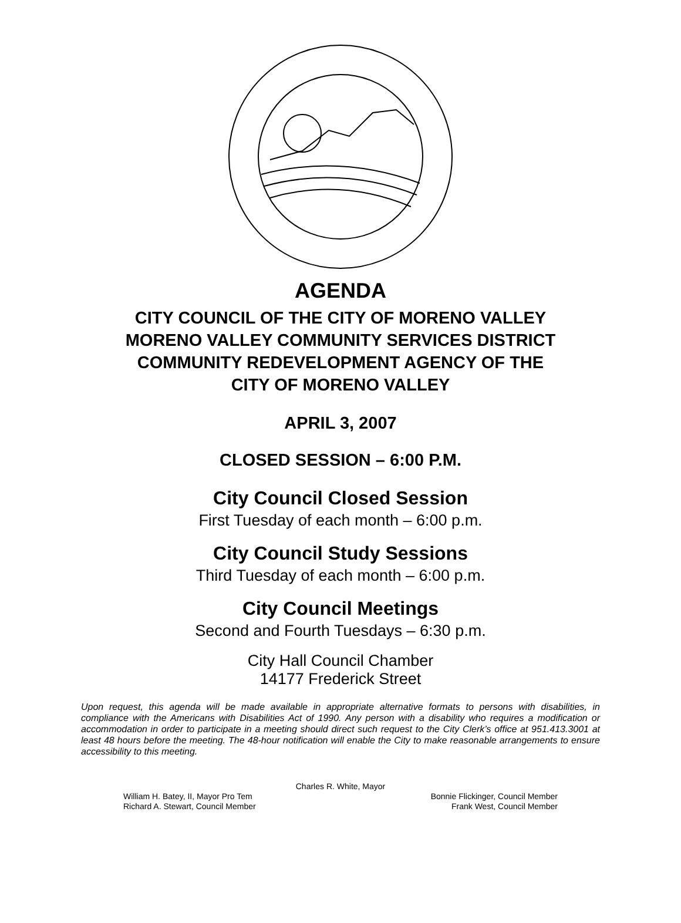AGENDA
CITY COUNCIL OF THE CITY OF MORENO VALLEY
MORENO VALLEY COMMUNITY SERVICES DISTRICT
COMMUNITY REDEVELOPMENT AGENCY OF THE
CITY OF MORENO VALLEY
APRIL 3, 2007
CLOSED SESSION – 6:00 P.M.
City Council Closed Session
First Tuesday of each month – 6:00 p.m.
City Council Study Sessions
Third Tuesday of each month – 6:00 p.m.
City Council Meetings
Second and Fourth Tuesdays – 6:30 p.m.
City Hall Council Chamber
14177 Frederick Street
Upon request, this agenda will be made available in appropriate alternative formats to persons with disabilities, in compliance with the Americans with Disabilities Act of 1990. Any person with a disability who requires a modification or accommodation in order to participate in a meeting should direct such request to the City Clerk’s office at 951.413.3001 at least 48 hours before the meeting. The 48-hour notification will enable the City to make reasonable arrangements to ensure accessibility to this meeting.
Charles R. White, Mayor
William H. Batey, II, Mayor Pro Tem Bonnie Flickinger, Council Member
Richard A. Stewart, Council Member Frank West, Council Member